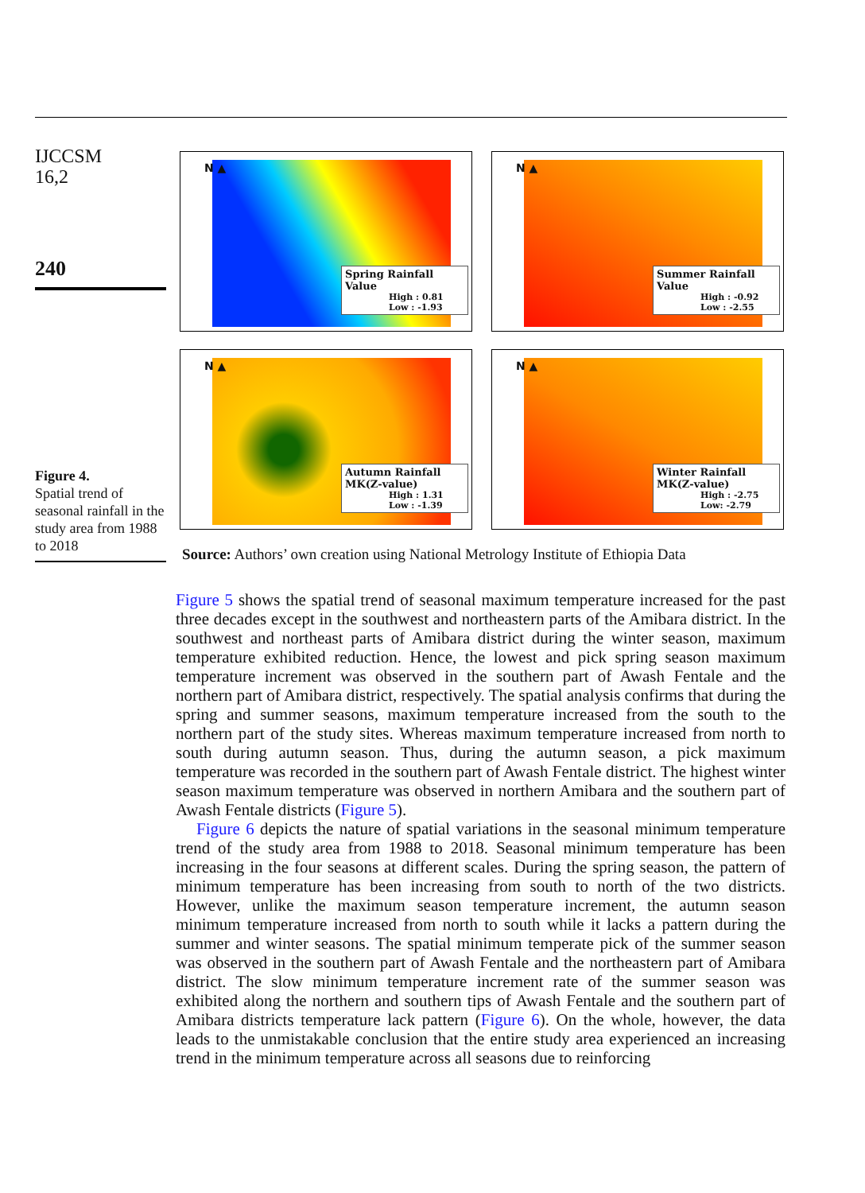IJCCSM
16,2
240
Figure 4.
Spatial trend of seasonal rainfall in the study area from 1988 to 2018
N ▲
Spring Rainfall
Value
High : 0.81
Low : -1.93
N ▲
Summer Rainfall
Value
High : -0.92
Low : -2.55
N ▲
Autumn Rainfall
MK(Z-value)
High : 1.31
Low : -1.39
N ▲
Winter Rainfall
MK(Z-value)
High : -2.75
Low: -2.79
Source: Authors’ own creation using National Metrology Institute of Ethiopia Data
Figure 5 shows the spatial trend of seasonal maximum temperature increased for the past three decades except in the southwest and northeastern parts of the Amibara district. In the southwest and northeast parts of Amibara district during the winter season, maximum temperature exhibited reduction. Hence, the lowest and pick spring season maximum temperature increment was observed in the southern part of Awash Fentale and the northern part of Amibara district, respectively. The spatial analysis confirms that during the spring and summer seasons, maximum temperature increased from the south to the northern part of the study sites. Whereas maximum temperature increased from north to south during autumn season. Thus, during the autumn season, a pick maximum temperature was recorded in the southern part of Awash Fentale district. The highest winter season maximum temperature was observed in northern Amibara and the southern part of Awash Fentale districts (Figure 5).
Figure 6 depicts the nature of spatial variations in the seasonal minimum temperature trend of the study area from 1988 to 2018. Seasonal minimum temperature has been increasing in the four seasons at different scales. During the spring season, the pattern of minimum temperature has been increasing from south to north of the two districts. However, unlike the maximum season temperature increment, the autumn season minimum temperature increased from north to south while it lacks a pattern during the summer and winter seasons. The spatial minimum temperate pick of the summer season was observed in the southern part of Awash Fentale and the northeastern part of Amibara district. The slow minimum temperature increment rate of the summer season was exhibited along the northern and southern tips of Awash Fentale and the southern part of Amibara districts temperature lack pattern (Figure 6). On the whole, however, the data leads to the unmistakable conclusion that the entire study area experienced an increasing trend in the minimum temperature across all seasons due to reinforcing